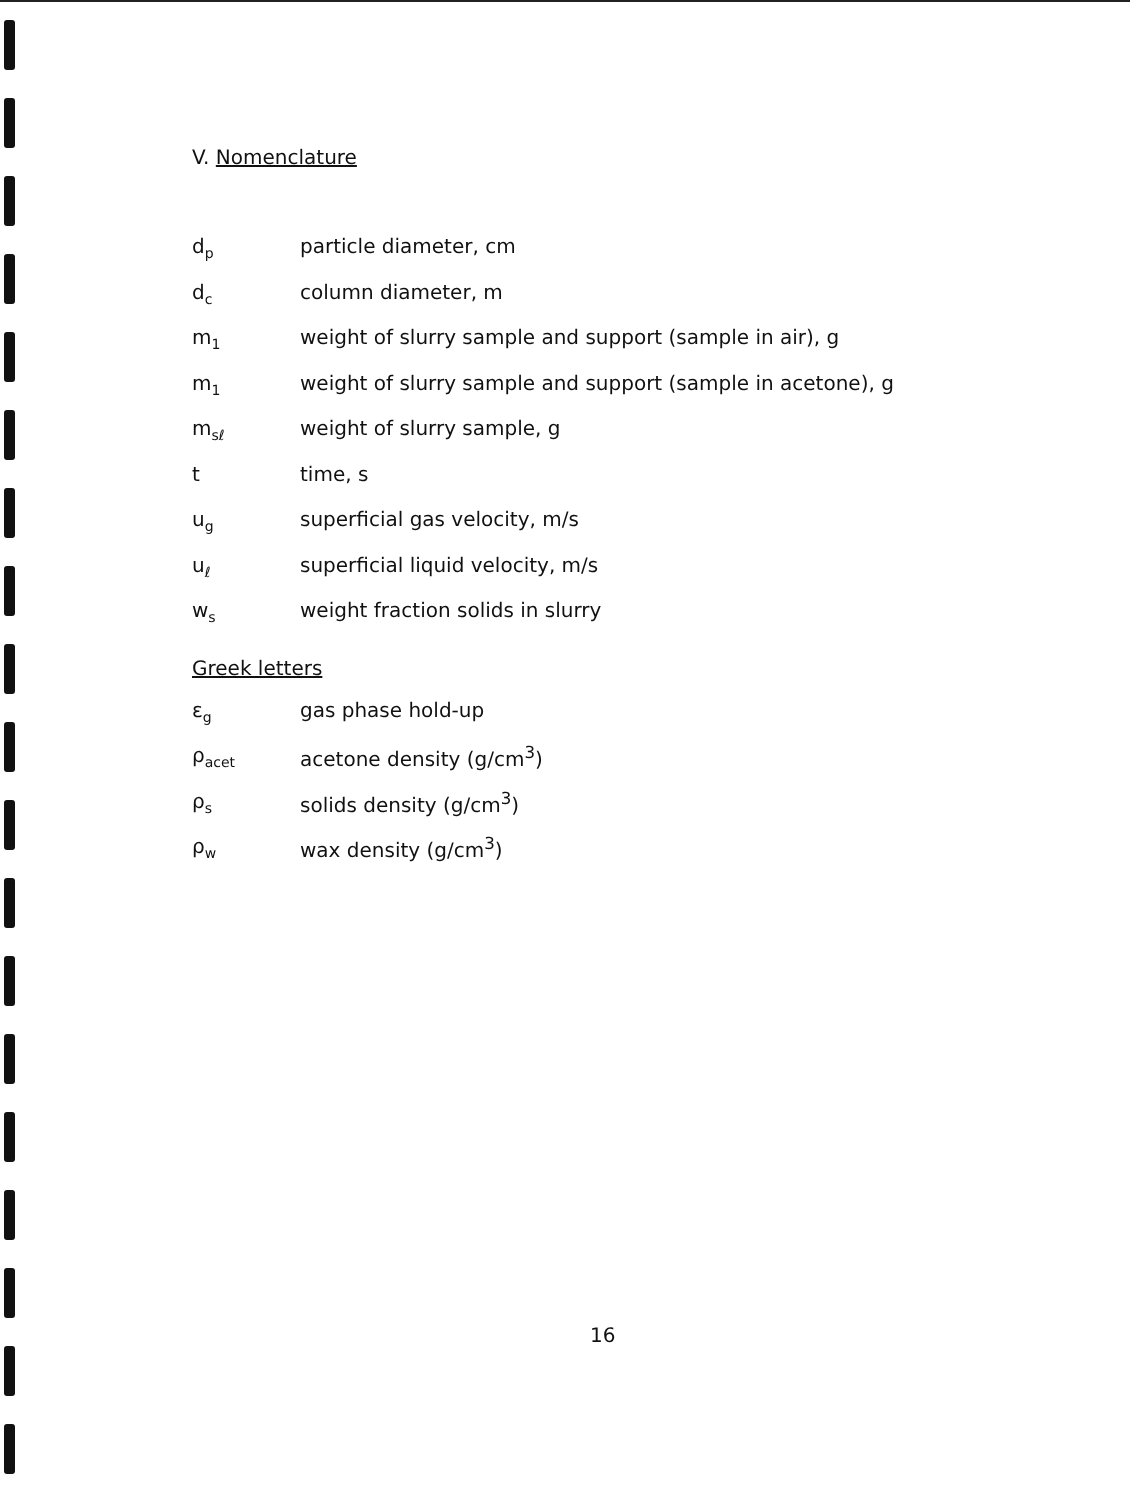V. Nomenclature
d<sub>p</sub>
particle diameter, cm
d<sub>c</sub>
column diameter, m
m<sub>1</sub>
weight of slurry sample and support (sample in air), g
m<sub>1</sub>
weight of slurry sample and support (sample in acetone), g
m<sub>sℓ</sub>
weight of slurry sample, g
t time, s
u<sub>g</sub>
superficial gas velocity, m/s
u<sub>ℓ</sub>
superficial liquid velocity, m/s
w<sub>s</sub>
weight fraction solids in slurry
Greek letters
ε<sub>g</sub>
gas phase hold-up
ρ<sub>acet</sub>
acetone density (g/cm<sup>3</sup>)
ρ<sub>s</sub>
solids density (g/cm<sup>3</sup>)
ρ<sub>w</sub>
wax density (g/cm<sup>3</sup>)
16